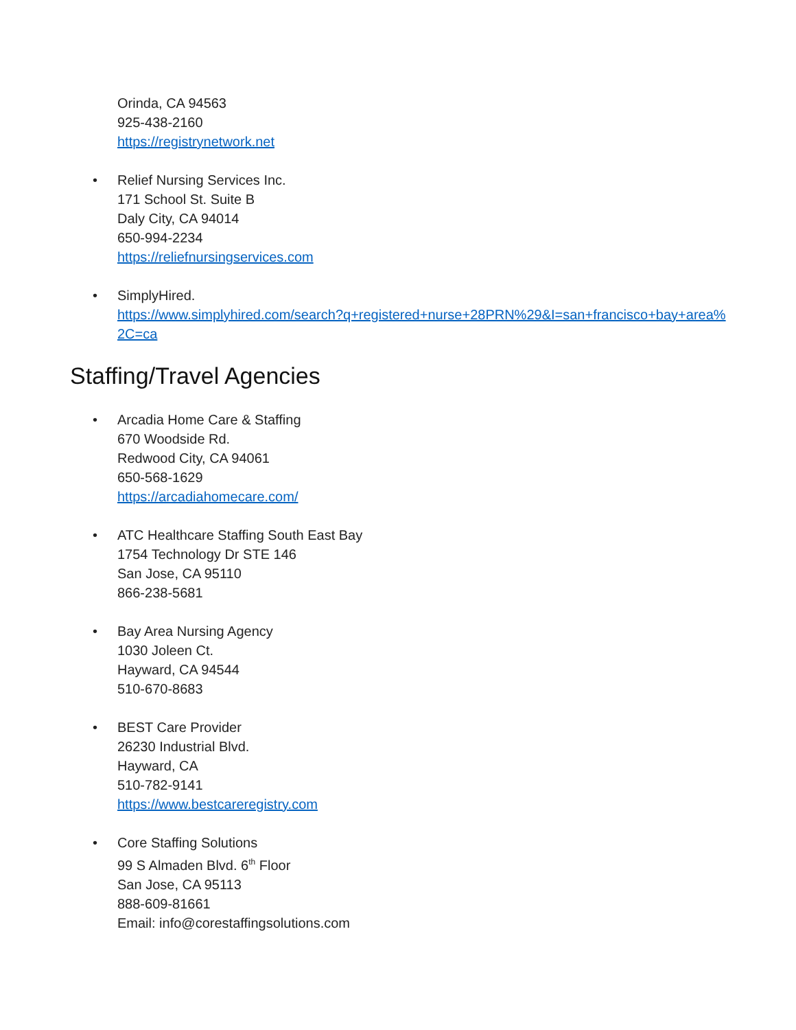Orinda, CA 94563
925-438-2160
https://registrynetwork.net
• Relief Nursing Services Inc.
171 School St. Suite B
Daly City, CA 94014
650-994-2234
https://reliefnursingservices.com
• SimplyHired.
https://www.simplyhired.com/search?q+registered+nurse+28PRN%29&I=san+francisco+bay+area%2C=ca
Staffing/Travel Agencies
• Arcadia Home Care & Staffing
670 Woodside Rd.
Redwood City, CA 94061
650-568-1629
https://arcadiahomecare.com/
• ATC Healthcare Staffing South East Bay
1754 Technology Dr STE 146
San Jose, CA 95110
866-238-5681
• Bay Area Nursing Agency
1030 Joleen Ct.
Hayward, CA 94544
510-670-8683
• BEST Care Provider
26230 Industrial Blvd.
Hayward, CA
510-782-9141
https://www.bestcareregistry.com
• Core Staffing Solutions
99 S Almaden Blvd. 6<sup>th</sup> Floor
San Jose, CA 95113
888-609-81661
Email: info@corestaffingsolutions.com